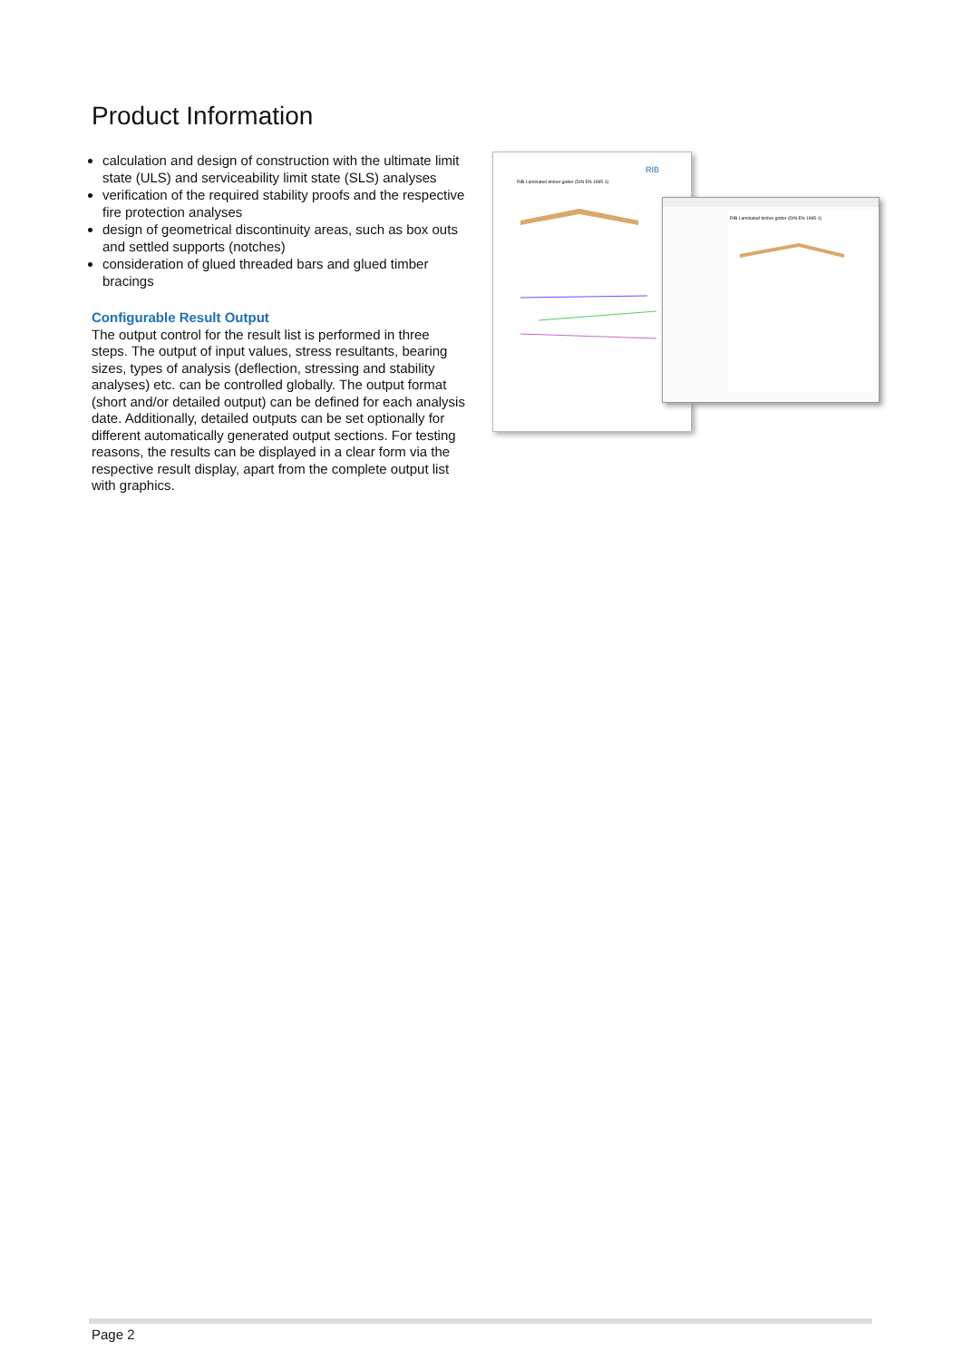Product Information
calculation and design of construction with the ultimate limit state (ULS) and serviceability limit state (SLS) analyses
verification of the required stability proofs and the respective fire protection analyses
design of geometrical discontinuity areas, such as box outs and settled supports (notches)
consideration of glued threaded bars and glued timber bracings
Configurable Result Output
The output control for the result list is performed in three steps. The output of input values, stress resultants, bearing sizes, types of analysis (deflection, stressing and stability analyses) etc. can be controlled globally. The output format (short and/or detailed output) can be defined for each analysis date. Additionally, detailed outputs can be set optionally for different automatically generated output sections. For testing reasons, the results can be displayed in a clear form via the respective result display, apart from the complete output list with graphics.
RIB
RIB Laminated timber girder (DIN EN 1995-1)
RIB Laminated timber girder (DIN EN 1995-1)
Page 2